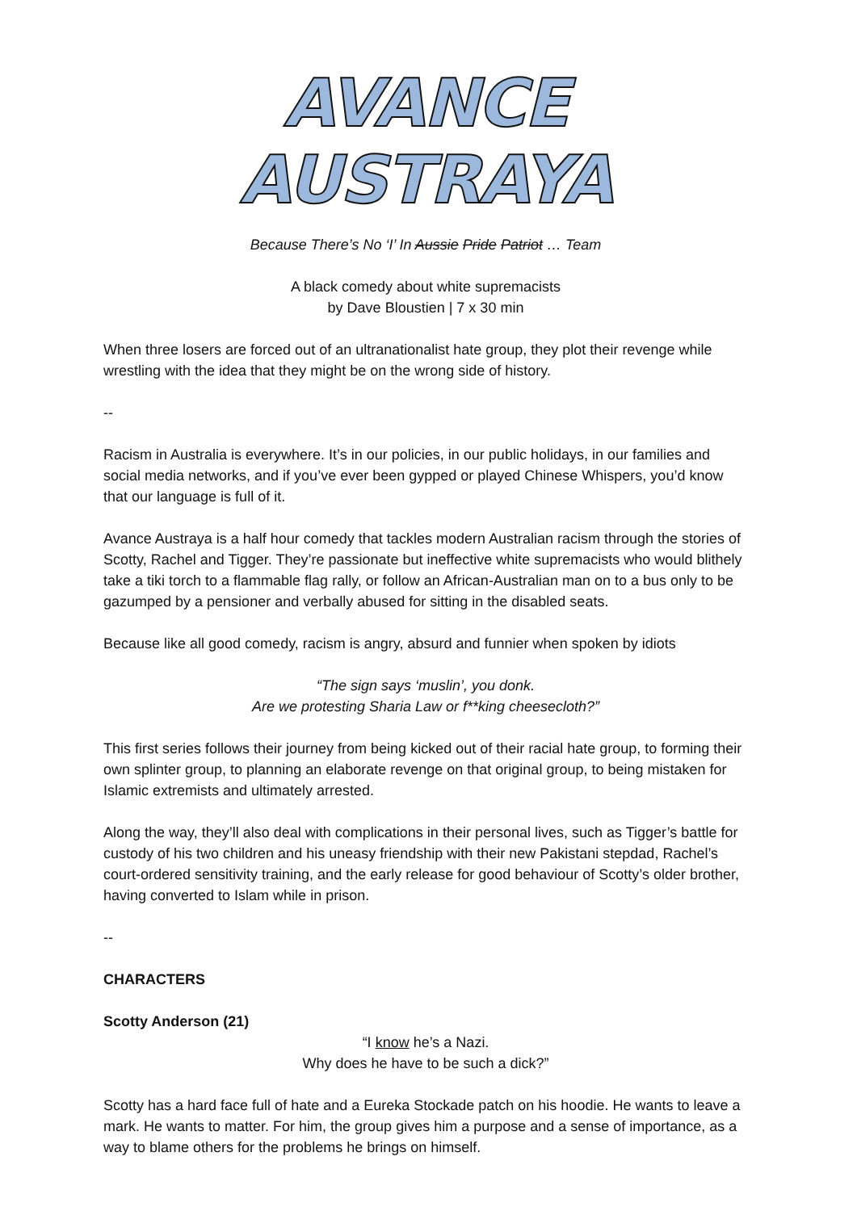AVANCE AUSTRAYA
Because There’s No ‘I’ In Aussie Pride Patriot … Team
A black comedy about white supremacists
by Dave Bloustien | 7 x 30 min
When three losers are forced out of an ultranationalist hate group, they plot their revenge while wrestling with the idea that they might be on the wrong side of history.
--
Racism in Australia is everywhere. It’s in our policies, in our public holidays, in our families and social media networks, and if you’ve ever been gypped or played Chinese Whispers, you’d know that our language is full of it.
Avance Austraya is a half hour comedy that tackles modern Australian racism through the stories of Scotty, Rachel and Tigger. They’re passionate but ineffective white supremacists who would blithely take a tiki torch to a flammable flag rally, or follow an African-Australian man on to a bus only to be gazumped by a pensioner and verbally abused for sitting in the disabled seats.
Because like all good comedy, racism is angry, absurd and funnier when spoken by idiots
“The sign says ‘muslin’, you donk.
Are we protesting Sharia Law or f**king cheesecloth?”
This first series follows their journey from being kicked out of their racial hate group, to forming their own splinter group, to planning an elaborate revenge on that original group, to being mistaken for Islamic extremists and ultimately arrested.
Along the way, they’ll also deal with complications in their personal lives, such as Tigger’s battle for custody of his two children and his uneasy friendship with their new Pakistani stepdad, Rachel’s court-ordered sensitivity training, and the early release for good behaviour of Scotty’s older brother, having converted to Islam while in prison.
--
CHARACTERS
Scotty Anderson (21)
“I know he’s a Nazi.
Why does he have to be such a dick?”
Scotty has a hard face full of hate and a Eureka Stockade patch on his hoodie. He wants to leave a mark. He wants to matter. For him, the group gives him a purpose and a sense of importance, as a way to blame others for the problems he brings on himself.